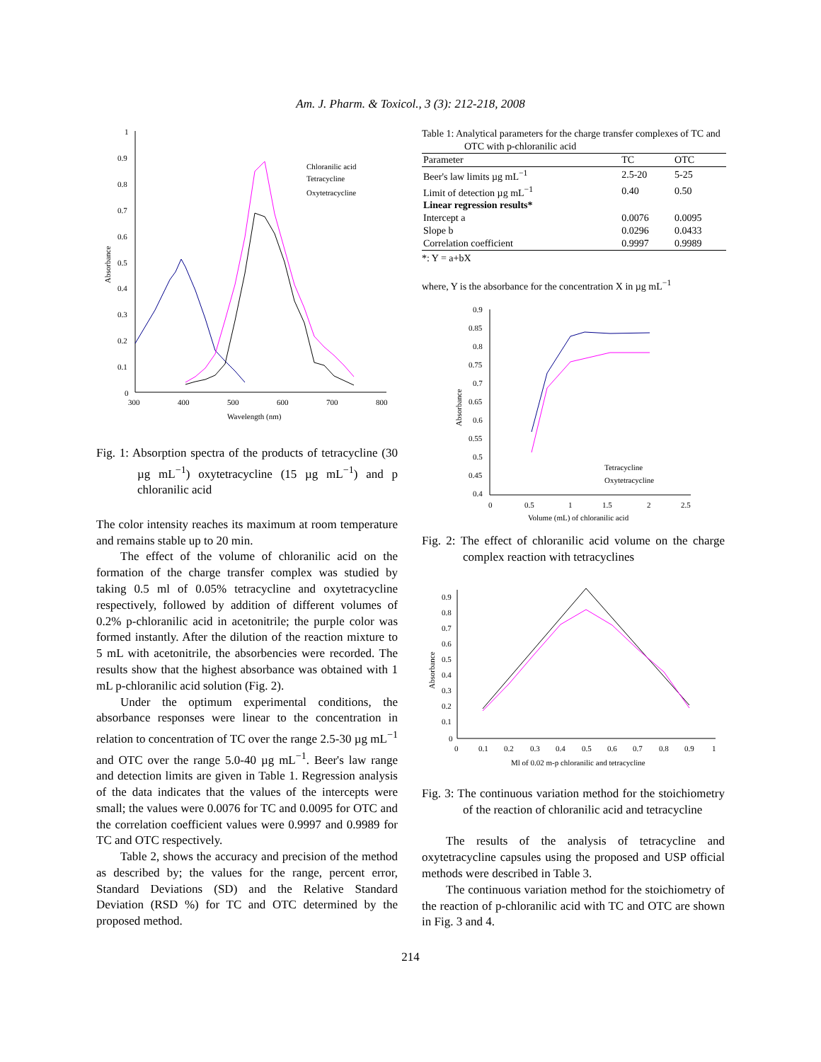Am. J. Pharm. & Toxicol., 3 (3): 212-218, 2008
1
0.9
0.8
0.7
0.6
0.5
0.4
0.3
0.2
0.1
0
300
400
500
600
700
800
Wavelength (nm)
Absorbance
Chloranilic acid
Tetracycline
Oxytetracycline
Fig. 1: Absorption spectra of the products of tetracycline (30 µg mL<sup>−1</sup>) oxytetracycline (15 µg mL<sup>−1</sup>) and p chloranilic acid
The color intensity reaches its maximum at room temperature and remains stable up to 20 min.
The effect of the volume of chloranilic acid on the formation of the charge transfer complex was studied by taking 0.5 ml of 0.05% tetracycline and oxytetracycline respectively, followed by addition of different volumes of 0.2% p-chloranilic acid in acetonitrile; the purple color was formed instantly. After the dilution of the reaction mixture to 5 mL with acetonitrile, the absorbencies were recorded. The results show that the highest absorbance was obtained with 1 mL p-chloranilic acid solution (Fig. 2).
Under the optimum experimental conditions, the absorbance responses were linear to the concentration in relation to concentration of TC over the range 2.5-30 µg mL<sup>−1</sup> and OTC over the range 5.0-40 µg mL<sup>−1</sup>. Beer's law range and detection limits are given in Table 1. Regression analysis of the data indicates that the values of the intercepts were small; the values were 0.0076 for TC and 0.0095 for OTC and the correlation coefficient values were 0.9997 and 0.9989 for TC and OTC respectively.
Table 2, shows the accuracy and precision of the method as described by; the values for the range, percent error, Standard Deviations (SD) and the Relative Standard Deviation (RSD %) for TC and OTC determined by the proposed method.
Table 1: Analytical parameters for the charge transfer complexes of TC and OTC with p-chloranilic acid
| Parameter | TC | OTC |
| --- | --- | --- |
| Beer's law limits µg mL<sup>−1</sup> | 2.5-20 | 5-25 |
| Limit of detection µg mL<sup>−1</sup> | 0.40 | 0.50 |
| Linear regression results* | | |
| Intercept a | 0.0076 | 0.0095 |
| Slope b | 0.0296 | 0.0433 |
| Correlation coefficient | 0.9997 | 0.9989 |
*: Y = a+bX
where, Y is the absorbance for the concentration X in µg mL<sup>−1</sup>
0.9
0.85
0.8
0.75
0.7
0.65
0.6
0.55
0.5
0.45
0.4
0
0.5
1
1.5
2
2.5
Volume (mL) of chloranilic acid
Absorbance
Tetracycline
Oxytetracycline
Fig. 2: The effect of chloranilic acid volume on the charge complex reaction with tetracyclines
0.9
0.8
0.7
0.6
0.5
0.4
0.3
0.2
0.1
0
0
0.1
0.2
0.3
0.4
0.5
0.6
0.7
0.8
0.9
1
Ml of 0.02 m-p chloranilic and tetracycline
Absorbance
Fig. 3: The continuous variation method for the stoichiometry of the reaction of chloranilic acid and tetracycline
The results of the analysis of tetracycline and oxytetracycline capsules using the proposed and USP official methods were described in Table 3.
The continuous variation method for the stoichiometry of the reaction of p-chloranilic acid with TC and OTC are shown in Fig. 3 and 4.
214